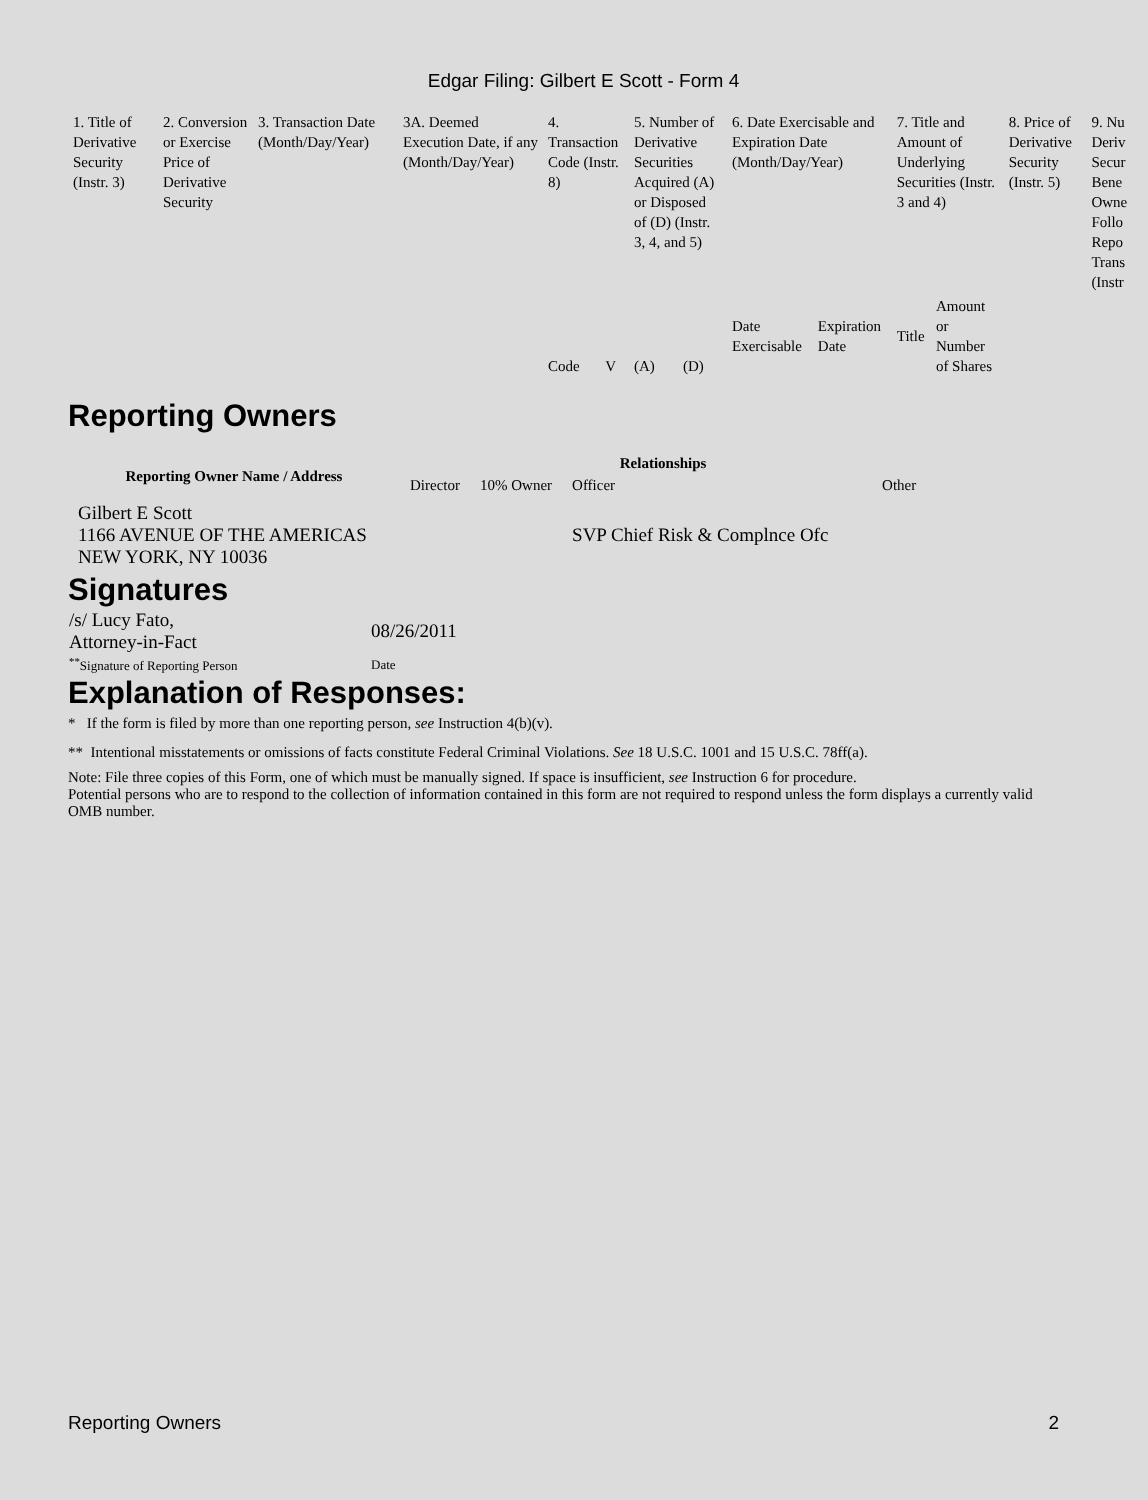Edgar Filing: Gilbert E Scott - Form 4
| 1. Title of Derivative Security (Instr. 3) | 2. Conversion or Exercise Price of Derivative Security | 3. Transaction Date (Month/Day/Year) | 3A. Deemed Execution Date, if any (Month/Day/Year) | 4. Transaction Code (Instr. 8) | | 5. Number of Derivative Securities Acquired (A) or Disposed of (D) (Instr. 3, 4, and 5) | | 6. Date Exercisable and Expiration Date (Month/Day/Year) | | 7. Title and Amount of Underlying Securities (Instr. 3 and 4) | | 8. Price of Derivative Security (Instr. 5) | 9. Nu Deriv Secur Bene Owne Follo Repo Trans (Instr |
| | | | | Code | V | (A) | (D) | Date Exercisable | Expiration Date | Title | Amount or Number of Shares | | |
Reporting Owners
| Reporting Owner Name / Address | Relationships | | | |
| --- | --- | --- | --- | --- |
| | Director | 10% Owner | Officer | Other |
| Gilbert E Scott 1166 AVENUE OF THE AMERICAS NEW YORK, NY 10036 | | | SVP Chief Risk & Complnce Ofc | |
Signatures
| /s/ Lucy Fato, Attorney-in-Fact | 08/26/2011 |
| <sup>**</sup> Signature of Reporting Person | Date |
Explanation of Responses:
* If the form is filed by more than one reporting person, see Instruction 4(b)(v).
** Intentional misstatements or omissions of facts constitute Federal Criminal Violations. See 18 U.S.C. 1001 and 15 U.S.C. 78ff(a).
Note: File three copies of this Form, one of which must be manually signed. If space is insufficient, see Instruction 6 for procedure.
Potential persons who are to respond to the collection of information contained in this form are not required to respond unless the form displays a currently valid OMB number.
Reporting Owners 2